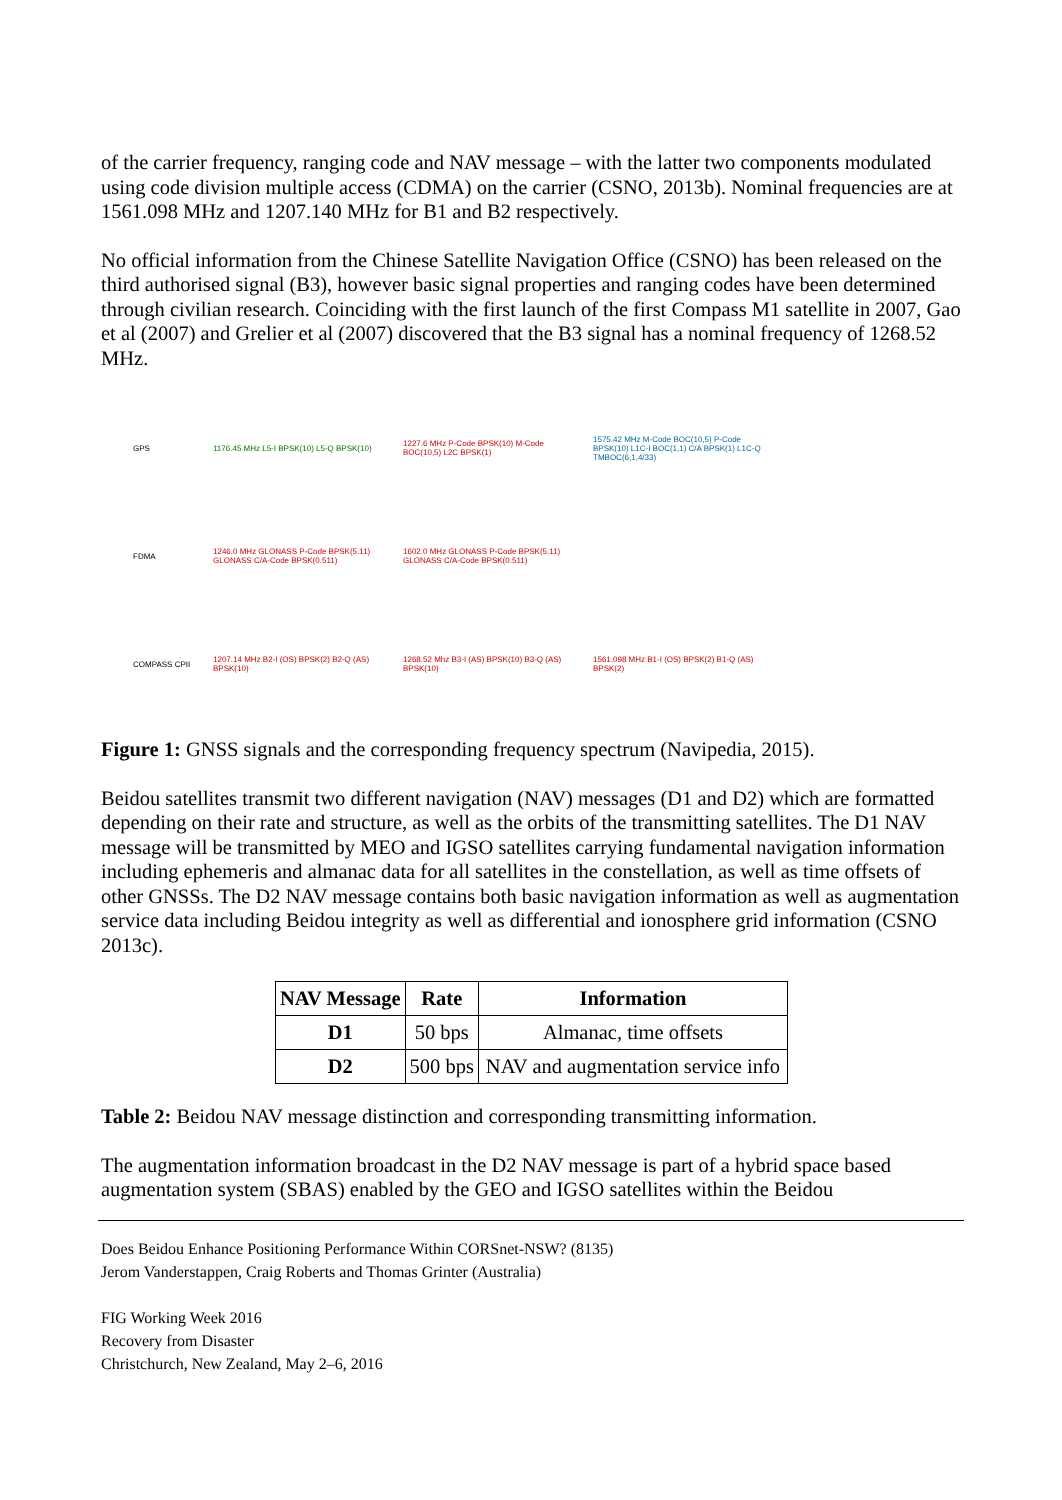of the carrier frequency, ranging code and NAV message – with the latter two components modulated using code division multiple access (CDMA) on the carrier (CSNO, 2013b). Nominal frequencies are at 1561.098 MHz and 1207.140 MHz for B1 and B2 respectively.
No official information from the Chinese Satellite Navigation Office (CSNO) has been released on the third authorised signal (B3), however basic signal properties and ranging codes have been determined through civilian research. Coinciding with the first launch of the first Compass M1 satellite in 2007, Gao et al (2007) and Grelier et al (2007) discovered that the B3 signal has a nominal frequency of 1268.52 MHz.
GPS
1176.45 MHz L5-I BPSK(10) L5-Q BPSK(10)
1227.6 MHz P-Code BPSK(10) M-Code BOC(10,5) L2C BPSK(1)
1575.42 MHz M-Code BOC(10,5) P-Code BPSK(10) L1C-I BOC(1,1) C/A BPSK(1) L1C-Q TMBOC(6,1,4/33)
FDMA
1246.0 MHz GLONASS P-Code BPSK(5.11) GLONASS C/A-Code BPSK(0.511)
1602.0 MHz GLONASS P-Code BPSK(5.11) GLONASS C/A-Code BPSK(0.511)
COMPASS CPII
1207.14 MHz B2-I (OS) BPSK(2) B2-Q (AS) BPSK(10)
1268.52 Mhz B3-I (AS) BPSK(10) B3-Q (AS) BPSK(10)
1561.098 MHz B1-I (OS) BPSK(2) B1-Q (AS) BPSK(2)
Figure 1: GNSS signals and the corresponding frequency spectrum (Navipedia, 2015).
Beidou satellites transmit two different navigation (NAV) messages (D1 and D2) which are formatted depending on their rate and structure, as well as the orbits of the transmitting satellites. The D1 NAV message will be transmitted by MEO and IGSO satellites carrying fundamental navigation information including ephemeris and almanac data for all satellites in the constellation, as well as time offsets of other GNSSs. The D2 NAV message contains both basic navigation information as well as augmentation service data including Beidou integrity as well as differential and ionosphere grid information (CSNO 2013c).
| NAV Message | Rate | Information |
| --- | --- | --- |
| D1 | 50 bps | Almanac, time offsets |
| D2 | 500 bps | NAV and augmentation service info |
Table 2: Beidou NAV message distinction and corresponding transmitting information.
The augmentation information broadcast in the D2 NAV message is part of a hybrid space based augmentation system (SBAS) enabled by the GEO and IGSO satellites within the Beidou
Does Beidou Enhance Positioning Performance Within CORSnet-NSW? (8135)
Jerom Vanderstappen, Craig Roberts and Thomas Grinter (Australia)
FIG Working Week 2016
Recovery from Disaster
Christchurch, New Zealand, May 2–6, 2016